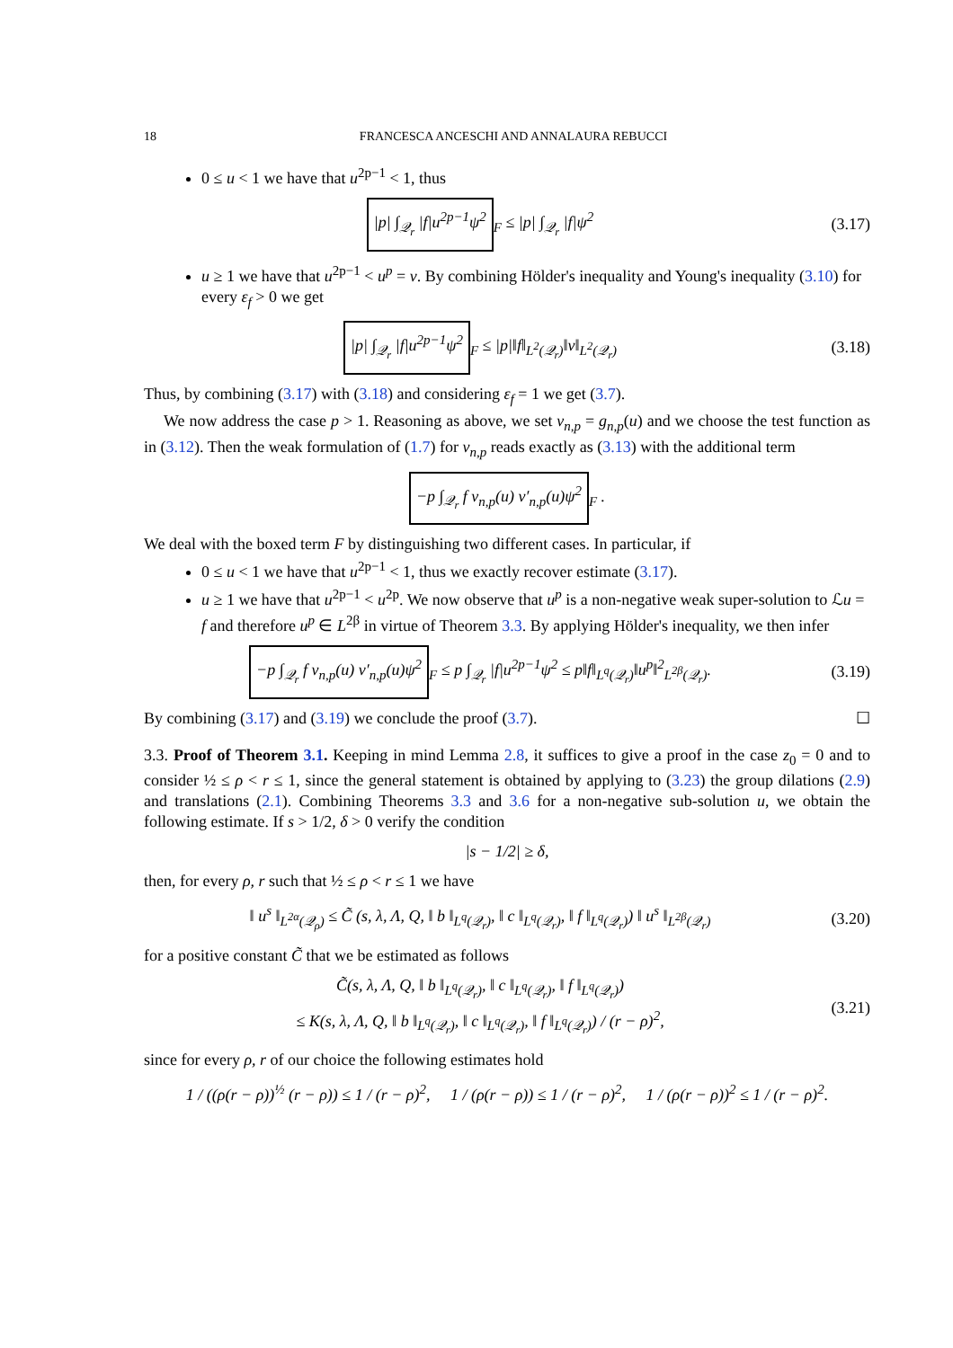18 FRANCESCA ANCESCHI AND ANNALAURA REBUCCI
0 ≤ u < 1 we have that u<sup>2p−1</sup> < 1, thus
|p| ∫<sub>𝒬<sub>r</sub></sub> |f|u<sup>2p−1</sup>ψ<sup>2</sup><sub>F</sub> ≤ |p| ∫<sub>𝒬<sub>r</sub></sub> |f|ψ<sup>2</sup>
(3.17)
u ≥ 1 we have that u<sup>2p−1</sup> < u<sup>p</sup> = v. By combining Hölder's inequality and Young's inequality (3.10) for every ε<sub>f</sub> > 0 we get
|p| ∫<sub>𝒬<sub>r</sub></sub> |f|u<sup>2p−1</sup>ψ<sup>2</sup><sub>F</sub> ≤ |p|‖f‖<sub>L<sup>2</sup>(𝒬<sub>r</sub>)</sub>‖v‖<sub>L<sup>2</sup>(𝒬<sub>r</sub>)</sub>
(3.18)
Thus, by combining (3.17) with (3.18) and considering ε<sub>f</sub> = 1 we get (3.7).
We now address the case p > 1. Reasoning as above, we set v<sub>n,p</sub> = g<sub>n,p</sub>(u) and we choose the test function as in (3.12). Then the weak formulation of (1.7) for v<sub>n,p</sub> reads exactly as (3.13) with the additional term
−p ∫<sub>𝒬<sub>r</sub></sub> f v<sub>n,p</sub>(u) v′<sub>n,p</sub>(u)ψ<sup>2</sup><sub>F</sub> .
We deal with the boxed term F by distinguishing two different cases. In particular, if
0 ≤ u < 1 we have that u<sup>2p−1</sup> < 1, thus we exactly recover estimate (3.17).
u ≥ 1 we have that u<sup>2p−1</sup> < u<sup>2p</sup>. We now observe that u<sup>p</sup> is a non-negative weak super-solution to ℒu = f and therefore u<sup>p</sup> ∈ L<sup>2β</sup> in virtue of Theorem 3.3. By applying Hölder's inequality, we then infer
−p ∫<sub>𝒬<sub>r</sub></sub> f v<sub>n,p</sub>(u) v′<sub>n,p</sub>(u)ψ<sup>2</sup><sub>F</sub> ≤ p ∫<sub>𝒬<sub>r</sub></sub> |f|u<sup>2p−1</sup>ψ<sup>2</sup> ≤ p‖f‖<sub>L<sup>q</sup>(𝒬<sub>r</sub>)</sub>‖u<sup>p</sup>‖<sup>2</sup><sub>L<sup>2β</sup>(𝒬<sub>r</sub>)</sub>.
(3.19)
By combining (3.17) and (3.19) we conclude the proof (3.7). ☐
3.3. Proof of Theorem 3.1. Keeping in mind Lemma 2.8, it suffices to give a proof in the case z<sub>0</sub> = 0 and to consider ½ ≤ ρ < r ≤ 1, since the general statement is obtained by applying to (3.23) the group dilations (2.9) and translations (2.1). Combining Theorems 3.3 and 3.6 for a non-negative sub-solution u, we obtain the following estimate. If s > 1/2, δ > 0 verify the condition
|s − 1/2| ≥ δ,
then, for every ρ, r such that ½ ≤ ρ < r ≤ 1 we have
‖ u<sup>s</sup> ‖<sub>L<sup>2α</sup>(𝒬<sub>ρ</sub>)</sub> ≤ C̃ (s, λ, Λ, Q, ‖ b ‖<sub>L<sup>q</sup>(𝒬<sub>r</sub>)</sub>, ‖ c ‖<sub>L<sup>q</sup>(𝒬<sub>r</sub>)</sub>, ‖ f ‖<sub>L<sup>q</sup>(𝒬<sub>r</sub>)</sub>) ‖ u<sup>s</sup> ‖<sub>L<sup>2β</sup>(𝒬<sub>r</sub>)</sub>
(3.20)
for a positive constant C̃ that we be estimated as follows
C̃(s, λ, Λ, Q, ‖ b ‖<sub>L<sup>q</sup>(𝒬<sub>r</sub>)</sub>, ‖ c ‖<sub>L<sup>q</sup>(𝒬<sub>r</sub>)</sub>, ‖ f ‖<sub>L<sup>q</sup>(𝒬<sub>r</sub>)</sub>)
≤ K(s, λ, Λ, Q, ‖ b ‖<sub>L<sup>q</sup>(𝒬<sub>r</sub>)</sub>, ‖ c ‖<sub>L<sup>q</sup>(𝒬<sub>r</sub>)</sub>, ‖ f ‖<sub>L<sup>q</sup>(𝒬<sub>r</sub>)</sub>) / (r − ρ)<sup>2</sup>,
(3.21)
since for every ρ, r of our choice the following estimates hold
1 / ((ρ(r − ρ))<sup>½</sup> (r − ρ)) ≤ 1 / (r − ρ)<sup>2</sup>, 1 / (ρ(r − ρ)) ≤ 1 / (r − ρ)<sup>2</sup>, 1 / (ρ(r − ρ))<sup>2</sup> ≤ 1 / (r − ρ)<sup>2</sup>.